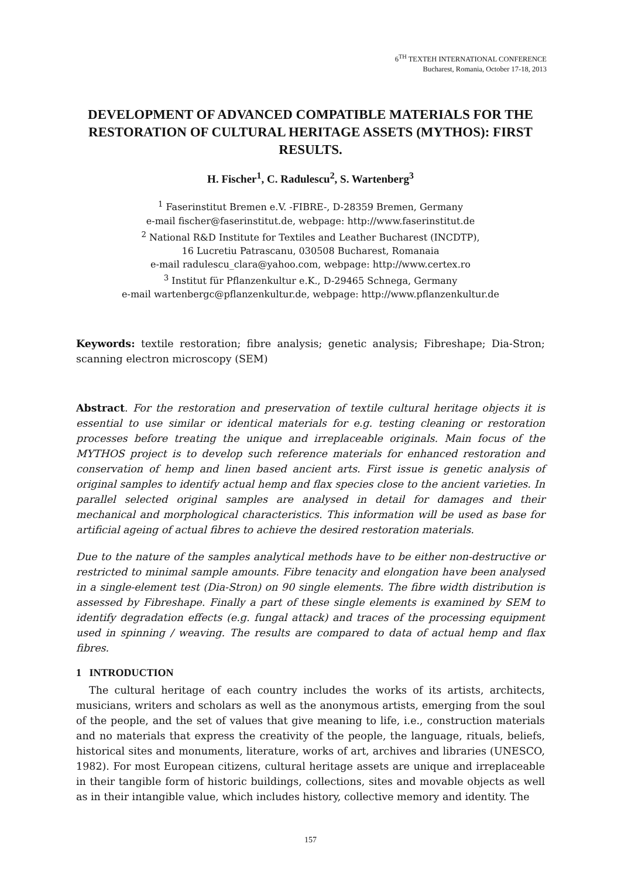6<sup>TH</sup> TEXTEH INTERNATIONAL CONFERENCE
Bucharest, Romania, October 17-18, 2013
DEVELOPMENT OF ADVANCED COMPATIBLE MATERIALS FOR THE RESTORATION OF CULTURAL HERITAGE ASSETS (MYTHOS): FIRST RESULTS.
H. Fischer<sup>1</sup>, C. Radulescu<sup>2</sup>, S. Wartenberg<sup>3</sup>
<sup>1</sup> Faserinstitut Bremen e.V. -FIBRE-, D-28359 Bremen, Germany
e-mail fischer@faserinstitut.de, webpage: http://www.faserinstitut.de
<sup>2</sup> National R&D Institute for Textiles and Leather Bucharest (INCDTP),
16 Lucretiu Patrascanu, 030508 Bucharest, Romanaia
e-mail radulescu_clara@yahoo.com, webpage: http://www.certex.ro
<sup>3</sup> Institut für Pflanzenkultur e.K., D-29465 Schnega, Germany
e-mail wartenbergc@pflanzenkultur.de, webpage: http://www.pflanzenkultur.de
Keywords: textile restoration; fibre analysis; genetic analysis; Fibreshape; Dia-Stron; scanning electron microscopy (SEM)
Abstract. For the restoration and preservation of textile cultural heritage objects it is essential to use similar or identical materials for e.g. testing cleaning or restoration processes before treating the unique and irreplaceable originals. Main focus of the MYTHOS project is to develop such reference materials for enhanced restoration and conservation of hemp and linen based ancient arts. First issue is genetic analysis of original samples to identify actual hemp and flax species close to the ancient varieties. In parallel selected original samples are analysed in detail for damages and their mechanical and morphological characteristics. This information will be used as base for artificial ageing of actual fibres to achieve the desired restoration materials.
Due to the nature of the samples analytical methods have to be either non-destructive or restricted to minimal sample amounts. Fibre tenacity and elongation have been analysed in a single-element test (Dia-Stron) on 90 single elements. The fibre width distribution is assessed by Fibreshape. Finally a part of these single elements is examined by SEM to identify degradation effects (e.g. fungal attack) and traces of the processing equipment used in spinning / weaving. The results are compared to data of actual hemp and flax fibres.
1 INTRODUCTION
The cultural heritage of each country includes the works of its artists, architects, musicians, writers and scholars as well as the anonymous artists, emerging from the soul of the people, and the set of values that give meaning to life, i.e., construction materials and no materials that express the creativity of the people, the language, rituals, beliefs, historical sites and monuments, literature, works of art, archives and libraries (UNESCO, 1982). For most European citizens, cultural heritage assets are unique and irreplaceable in their tangible form of historic buildings, collections, sites and movable objects as well as in their intangible value, which includes history, collective memory and identity. The
157